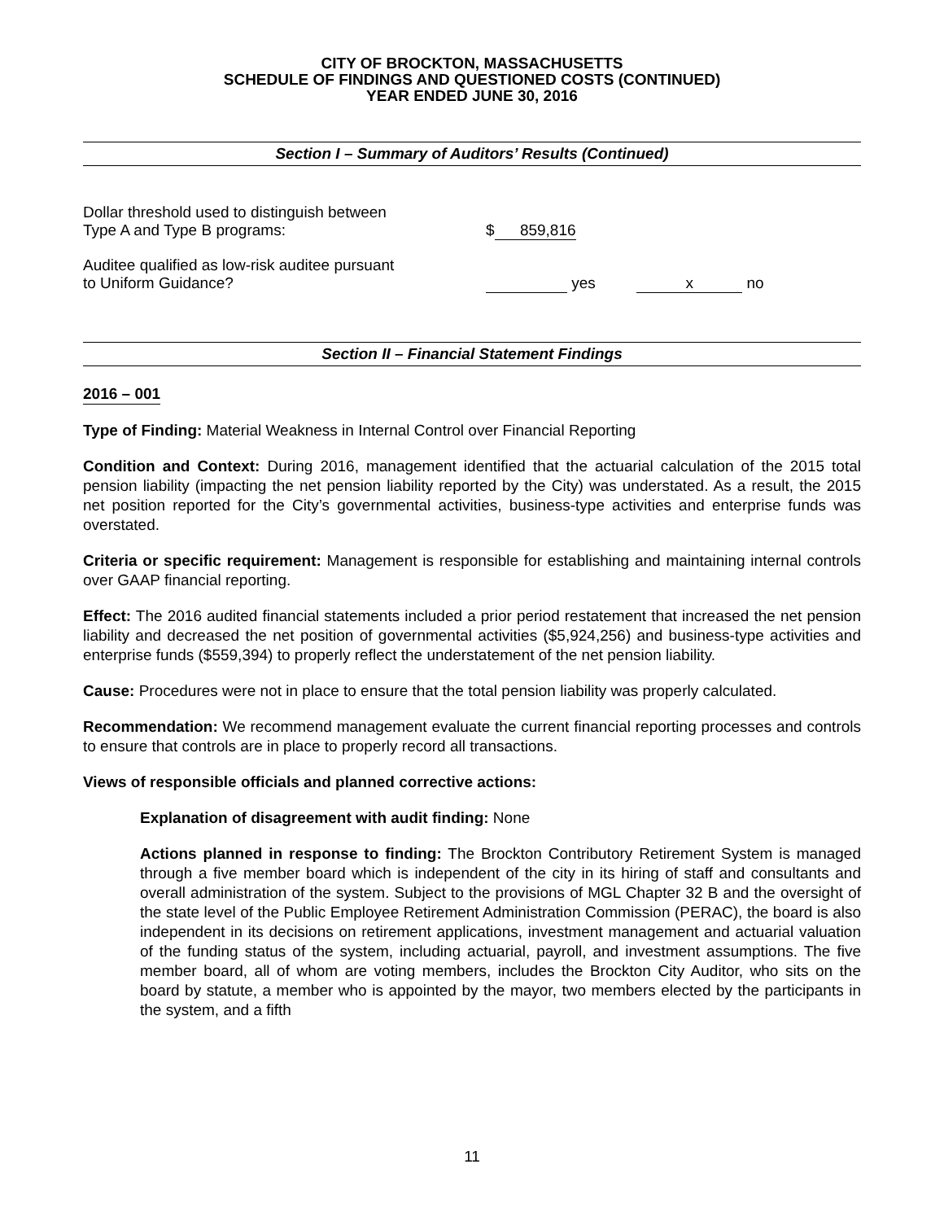CITY OF BROCKTON, MASSACHUSETTS
SCHEDULE OF FINDINGS AND QUESTIONED COSTS (CONTINUED)
YEAR ENDED JUNE 30, 2016
Section I – Summary of Auditors’ Results (Continued)
Dollar threshold used to distinguish between
Type A and Type B programs:
$ 859,816
Auditee qualified as low-risk auditee pursuant
to Uniform Guidance?
yes x no
Section II – Financial Statement Findings
2016 – 001
Type of Finding: Material Weakness in Internal Control over Financial Reporting
Condition and Context: During 2016, management identified that the actuarial calculation of the 2015 total pension liability (impacting the net pension liability reported by the City) was understated. As a result, the 2015 net position reported for the City’s governmental activities, business-type activities and enterprise funds was overstated.
Criteria or specific requirement: Management is responsible for establishing and maintaining internal controls over GAAP financial reporting.
Effect: The 2016 audited financial statements included a prior period restatement that increased the net pension liability and decreased the net position of governmental activities ($5,924,256) and business-type activities and enterprise funds ($559,394) to properly reflect the understatement of the net pension liability.
Cause: Procedures were not in place to ensure that the total pension liability was properly calculated.
Recommendation: We recommend management evaluate the current financial reporting processes and controls to ensure that controls are in place to properly record all transactions.
Views of responsible officials and planned corrective actions:
Explanation of disagreement with audit finding: None
Actions planned in response to finding: The Brockton Contributory Retirement System is managed through a five member board which is independent of the city in its hiring of staff and consultants and overall administration of the system. Subject to the provisions of MGL Chapter 32 B and the oversight of the state level of the Public Employee Retirement Administration Commission (PERAC), the board is also independent in its decisions on retirement applications, investment management and actuarial valuation of the funding status of the system, including actuarial, payroll, and investment assumptions. The five member board, all of whom are voting members, includes the Brockton City Auditor, who sits on the board by statute, a member who is appointed by the mayor, two members elected by the participants in the system, and a fifth
11